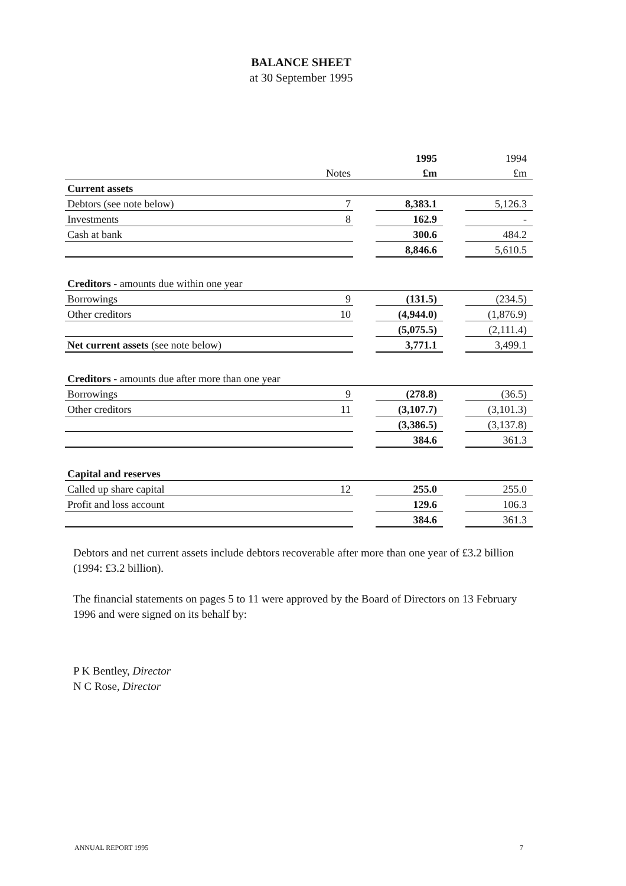BALANCE SHEET
at 30 September 1995
| | | | 1995 | | 1994 |
| --- | --- | --- | --- | --- | --- |
| | Notes | | £m | | £m |
| Current assets | | | | | |
| Debtors (see note below) | 7 | | 8,383.1 | | 5,126.3 |
| Investments | 8 | | 162.9 | | - |
| Cash at bank | | | 300.6 | | 484.2 |
| | | | 8,846.6 | | 5,610.5 |
| Creditors - amounts due within one year | | | | | |
| Borrowings | 9 | | (131.5) | | (234.5) |
| Other creditors | 10 | | (4,944.0) | | (1,876.9) |
| | | | (5,075.5) | | (2,111.4) |
| Net current assets (see note below) | | | 3,771.1 | | 3,499.1 |
| Creditors - amounts due after more than one year | | | | | |
| Borrowings | 9 | | (278.8) | | (36.5) |
| Other creditors | 11 | | (3,107.7) | | (3,101.3) |
| | | | (3,386.5) | | (3,137.8) |
| | | | 384.6 | | 361.3 |
| Capital and reserves | | | | | |
| Called up share capital | 12 | | 255.0 | | 255.0 |
| Profit and loss account | | | 129.6 | | 106.3 |
| | | | 384.6 | | 361.3 |
Debtors and net current assets include debtors recoverable after more than one year of £3.2 billion (1994: £3.2 billion).
The financial statements on pages 5 to 11 were approved by the Board of Directors on 13 February 1996 and were signed on its behalf by:
P K Bentley, Director
N C Rose, Director
ANNUAL REPORT 1995 7